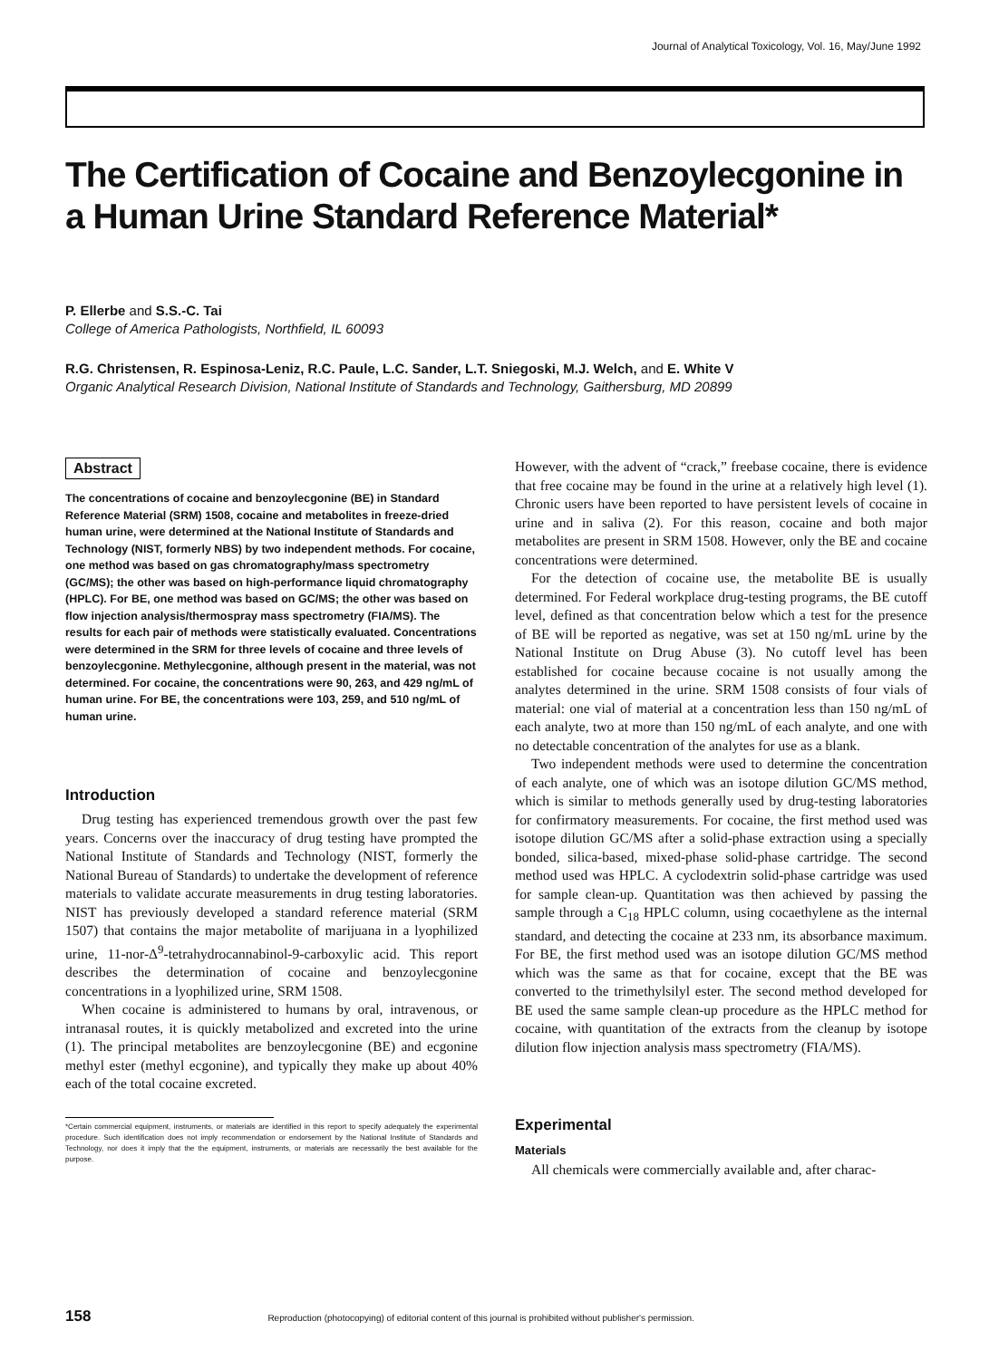Journal of Analytical Toxicology, Vol. 16, May/June 1992
The Certification of Cocaine and Benzoylecgonine in a Human Urine Standard Reference Material*
P. Ellerbe and S.S.-C. Tai
College of America Pathologists, Northfield, IL 60093
R.G. Christensen, R. Espinosa-Leniz, R.C. Paule, L.C. Sander, L.T. Sniegoski, M.J. Welch, and E. White V
Organic Analytical Research Division, National Institute of Standards and Technology, Gaithersburg, MD 20899
Abstract
The concentrations of cocaine and benzoylecgonine (BE) in Standard Reference Material (SRM) 1508, cocaine and metabolites in freeze-dried human urine, were determined at the National Institute of Standards and Technology (NIST, formerly NBS) by two independent methods. For cocaine, one method was based on gas chromatography/mass spectrometry (GC/MS); the other was based on high-performance liquid chromatography (HPLC). For BE, one method was based on GC/MS; the other was based on flow injection analysis/thermospray mass spectrometry (FIA/MS). The results for each pair of methods were statistically evaluated. Concentrations were determined in the SRM for three levels of cocaine and three levels of benzoylecgonine. Methylecgonine, although present in the material, was not determined. For cocaine, the concentrations were 90, 263, and 429 ng/mL of human urine. For BE, the concentrations were 103, 259, and 510 ng/mL of human urine.
Introduction
Drug testing has experienced tremendous growth over the past few years. Concerns over the inaccuracy of drug testing have prompted the National Institute of Standards and Technology (NIST, formerly the National Bureau of Standards) to undertake the development of reference materials to validate accurate measurements in drug testing laboratories. NIST has previously developed a standard reference material (SRM 1507) that contains the major metabolite of marijuana in a lyophilized urine, 11-nor-Δ<sup>9</sup>-tetrahydrocannabinol-9-carboxylic acid. This report describes the determination of cocaine and benzoylecgonine concentrations in a lyophilized urine, SRM 1508.
When cocaine is administered to humans by oral, intravenous, or intranasal routes, it is quickly metabolized and excreted into the urine (1). The principal metabolites are benzoylecgonine (BE) and ecgonine methyl ester (methyl ecgonine), and typically they make up about 40% each of the total cocaine excreted.
*Certain commercial equipment, instruments, or materials are identified in this report to specify adequately the experimental procedure. Such identification does not imply recommendation or endorsement by the National Institute of Standards and Technology, nor does it imply that the the equipment, instruments, or materials are necessarily the best available for the purpose.
However, with the advent of “crack,” freebase cocaine, there is evidence that free cocaine may be found in the urine at a relatively high level (1). Chronic users have been reported to have persistent levels of cocaine in urine and in saliva (2). For this reason, cocaine and both major metabolites are present in SRM 1508. However, only the BE and cocaine concentrations were determined.
For the detection of cocaine use, the metabolite BE is usually determined. For Federal workplace drug-testing programs, the BE cutoff level, defined as that concentration below which a test for the presence of BE will be reported as negative, was set at 150 ng/mL urine by the National Institute on Drug Abuse (3). No cutoff level has been established for cocaine because cocaine is not usually among the analytes determined in the urine. SRM 1508 consists of four vials of material: one vial of material at a concentration less than 150 ng/mL of each analyte, two at more than 150 ng/mL of each analyte, and one with no detectable concentration of the analytes for use as a blank.
Two independent methods were used to determine the concentration of each analyte, one of which was an isotope dilution GC/MS method, which is similar to methods generally used by drug-testing laboratories for confirmatory measurements. For cocaine, the first method used was isotope dilution GC/MS after a solid-phase extraction using a specially bonded, silica-based, mixed-phase solid-phase cartridge. The second method used was HPLC. A cyclodextrin solid-phase cartridge was used for sample clean-up. Quantitation was then achieved by passing the sample through a C<sub>18</sub> HPLC column, using cocaethylene as the internal standard, and detecting the cocaine at 233 nm, its absorbance maximum. For BE, the first method used was an isotope dilution GC/MS method which was the same as that for cocaine, except that the BE was converted to the trimethylsilyl ester. The second method developed for BE used the same sample clean-up procedure as the HPLC method for cocaine, with quantitation of the extracts from the cleanup by isotope dilution flow injection analysis mass spectrometry (FIA/MS).
Experimental
Materials
All chemicals were commercially available and, after charac-
158 Reproduction (photocopying) of editorial content of this journal is prohibited without publisher's permission.